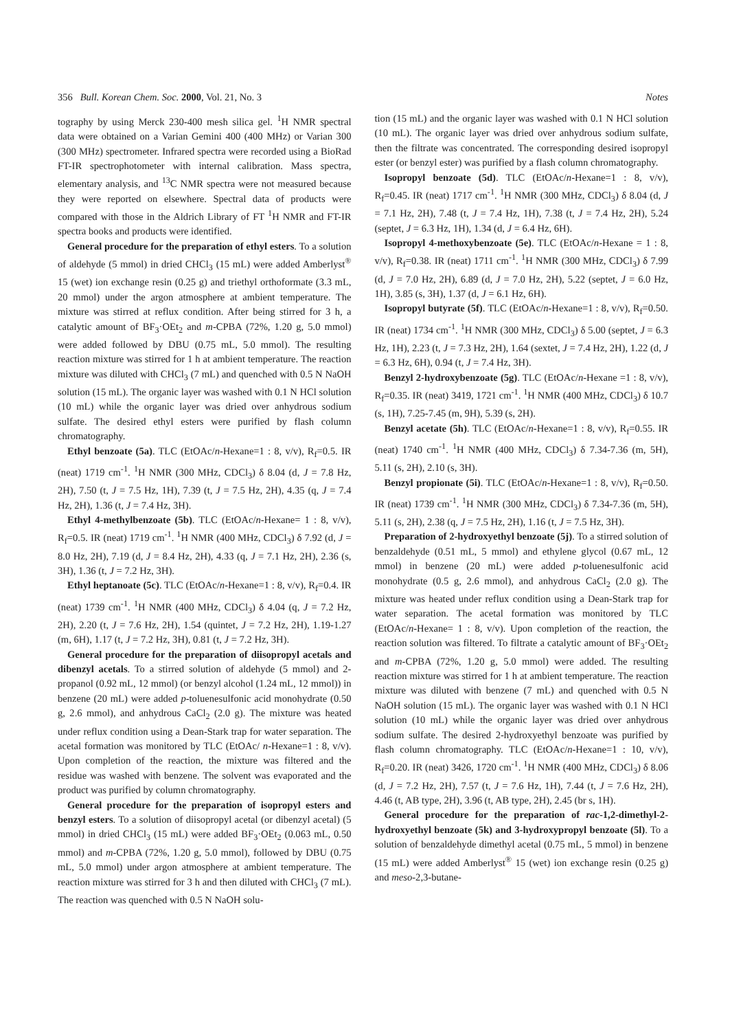356 Bull. Korean Chem. Soc. 2000, Vol. 21, No. 3 Notes
tography by using Merck 230-400 mesh silica gel. <sup>1</sup>H NMR spectral data were obtained on a Varian Gemini 400 (400 MHz) or Varian 300 (300 MHz) spectrometer. Infrared spectra were recorded using a BioRad FT-IR spectrophotometer with internal calibration. Mass spectra, elementary analysis, and <sup>13</sup>C NMR spectra were not measured because they were reported on elsewhere. Spectral data of products were compared with those in the Aldrich Library of FT <sup>1</sup>H NMR and FT-IR spectra books and products were identified.
General procedure for the preparation of ethyl esters. To a solution of aldehyde (5 mmol) in dried CHCl<sub>3</sub> (15 mL) were added Amberlyst<sup>®</sup> 15 (wet) ion exchange resin (0.25 g) and triethyl orthoformate (3.3 mL, 20 mmol) under the argon atmosphere at ambient temperature. The mixture was stirred at reflux condition. After being stirred for 3 h, a catalytic amount of BF<sub>3</sub>·OEt<sub>2</sub> and m-CPBA (72%, 1.20 g, 5.0 mmol) were added followed by DBU (0.75 mL, 5.0 mmol). The resulting reaction mixture was stirred for 1 h at ambient temperature. The reaction mixture was diluted with CHCl<sub>3</sub> (7 mL) and quenched with 0.5 N NaOH solution (15 mL). The organic layer was washed with 0.1 N HCl solution (10 mL) while the organic layer was dried over anhydrous sodium sulfate. The desired ethyl esters were purified by flash column chromatography.
Ethyl benzoate (5a). TLC (EtOAc/n-Hexane=1 : 8, v/v), R<sub>f</sub>=0.5. IR (neat) 1719 cm<sup>-1</sup>. <sup>1</sup>H NMR (300 MHz, CDCl<sub>3</sub>) δ 8.04 (d, J = 7.8 Hz, 2H), 7.50 (t, J = 7.5 Hz, 1H), 7.39 (t, J = 7.5 Hz, 2H), 4.35 (q, J = 7.4 Hz, 2H), 1.36 (t, J = 7.4 Hz, 3H).
Ethyl 4-methylbenzoate (5b). TLC (EtOAc/n-Hexane= 1 : 8, v/v), R<sub>f</sub>=0.5. IR (neat) 1719 cm<sup>-1</sup>. <sup>1</sup>H NMR (400 MHz, CDCl<sub>3</sub>) δ 7.92 (d, J = 8.0 Hz, 2H), 7.19 (d, J = 8.4 Hz, 2H), 4.33 (q, J = 7.1 Hz, 2H), 2.36 (s, 3H), 1.36 (t, J = 7.2 Hz, 3H).
Ethyl heptanoate (5c). TLC (EtOAc/n-Hexane=1 : 8, v/v), R<sub>f</sub>=0.4. IR (neat) 1739 cm<sup>-1</sup>. <sup>1</sup>H NMR (400 MHz, CDCl<sub>3</sub>) δ 4.04 (q, J = 7.2 Hz, 2H), 2.20 (t, J = 7.6 Hz, 2H), 1.54 (quintet, J = 7.2 Hz, 2H), 1.19-1.27 (m, 6H), 1.17 (t, J = 7.2 Hz, 3H), 0.81 (t, J = 7.2 Hz, 3H).
General procedure for the preparation of diisopropyl acetals and dibenzyl acetals. To a stirred solution of aldehyde (5 mmol) and 2-propanol (0.92 mL, 12 mmol) (or benzyl alcohol (1.24 mL, 12 mmol)) in benzene (20 mL) were added p-toluenesulfonic acid monohydrate (0.50 g, 2.6 mmol), and anhydrous CaCl<sub>2</sub> (2.0 g). The mixture was heated under reflux condition using a Dean-Stark trap for water separation. The acetal formation was monitored by TLC (EtOAc/ n-Hexane=1 : 8, v/v). Upon completion of the reaction, the mixture was filtered and the residue was washed with benzene. The solvent was evaporated and the product was purified by column chromatography.
General procedure for the preparation of isopropyl esters and benzyl esters. To a solution of diisopropyl acetal (or dibenzyl acetal) (5 mmol) in dried CHCl<sub>3</sub> (15 mL) were added BF<sub>3</sub>·OEt<sub>2</sub> (0.063 mL, 0.50 mmol) and m-CPBA (72%, 1.20 g, 5.0 mmol), followed by DBU (0.75 mL, 5.0 mmol) under argon atmosphere at ambient temperature. The reaction mixture was stirred for 3 h and then diluted with CHCl<sub>3</sub> (7 mL). The reaction was quenched with 0.5 N NaOH solu-
tion (15 mL) and the organic layer was washed with 0.1 N HCl solution (10 mL). The organic layer was dried over anhydrous sodium sulfate, then the filtrate was concentrated. The corresponding desired isopropyl ester (or benzyl ester) was purified by a flash column chromatography.
Isopropyl benzoate (5d). TLC (EtOAc/n-Hexane=1 : 8, v/v), R<sub>f</sub>=0.45. IR (neat) 1717 cm<sup>-1</sup>. <sup>1</sup>H NMR (300 MHz, CDCl<sub>3</sub>) δ 8.04 (d, J = 7.1 Hz, 2H), 7.48 (t, J = 7.4 Hz, 1H), 7.38 (t, J = 7.4 Hz, 2H), 5.24 (septet, J = 6.3 Hz, 1H), 1.34 (d, J = 6.4 Hz, 6H).
Isopropyl 4-methoxybenzoate (5e). TLC (EtOAc/n-Hexane = 1 : 8, v/v), R<sub>f</sub>=0.38. IR (neat) 1711 cm<sup>-1</sup>. <sup>1</sup>H NMR (300 MHz, CDCl<sub>3</sub>) δ 7.99 (d, J = 7.0 Hz, 2H), 6.89 (d, J = 7.0 Hz, 2H), 5.22 (septet, J = 6.0 Hz, 1H), 3.85 (s, 3H), 1.37 (d, J = 6.1 Hz, 6H).
Isopropyl butyrate (5f). TLC (EtOAc/n-Hexane=1 : 8, v/v), R<sub>f</sub>=0.50. IR (neat) 1734 cm<sup>-1</sup>. <sup>1</sup>H NMR (300 MHz, CDCl<sub>3</sub>) δ 5.00 (septet, J = 6.3 Hz, 1H), 2.23 (t, J = 7.3 Hz, 2H), 1.64 (sextet, J = 7.4 Hz, 2H), 1.22 (d, J = 6.3 Hz, 6H), 0.94 (t, J = 7.4 Hz, 3H).
Benzyl 2-hydroxybenzoate (5g). TLC (EtOAc/n-Hexane =1 : 8, v/v), R<sub>f</sub>=0.35. IR (neat) 3419, 1721 cm<sup>-1</sup>. <sup>1</sup>H NMR (400 MHz, CDCl<sub>3</sub>) δ 10.7 (s, 1H), 7.25-7.45 (m, 9H), 5.39 (s, 2H).
Benzyl acetate (5h). TLC (EtOAc/n-Hexane=1 : 8, v/v), R<sub>f</sub>=0.55. IR (neat) 1740 cm<sup>-1</sup>. <sup>1</sup>H NMR (400 MHz, CDCl<sub>3</sub>) δ 7.34-7.36 (m, 5H), 5.11 (s, 2H), 2.10 (s, 3H).
Benzyl propionate (5i). TLC (EtOAc/n-Hexane=1 : 8, v/v), R<sub>f</sub>=0.50. IR (neat) 1739 cm<sup>-1</sup>. <sup>1</sup>H NMR (300 MHz, CDCl<sub>3</sub>) δ 7.34-7.36 (m, 5H), 5.11 (s, 2H), 2.38 (q, J = 7.5 Hz, 2H), 1.16 (t, J = 7.5 Hz, 3H).
Preparation of 2-hydroxyethyl benzoate (5j). To a stirred solution of benzaldehyde (0.51 mL, 5 mmol) and ethylene glycol (0.67 mL, 12 mmol) in benzene (20 mL) were added p-toluenesulfonic acid monohydrate (0.5 g, 2.6 mmol), and anhydrous CaCl<sub>2</sub> (2.0 g). The mixture was heated under reflux condition using a Dean-Stark trap for water separation. The acetal formation was monitored by TLC (EtOAc/n-Hexane= 1 : 8, v/v). Upon completion of the reaction, the reaction solution was filtered. To filtrate a catalytic amount of BF<sub>3</sub>·OEt<sub>2</sub> and m-CPBA (72%, 1.20 g, 5.0 mmol) were added. The resulting reaction mixture was stirred for 1 h at ambient temperature. The reaction mixture was diluted with benzene (7 mL) and quenched with 0.5 N NaOH solution (15 mL). The organic layer was washed with 0.1 N HCl solution (10 mL) while the organic layer was dried over anhydrous sodium sulfate. The desired 2-hydroxyethyl benzoate was purified by flash column chromatography. TLC (EtOAc/n-Hexane=1 : 10, v/v), R<sub>f</sub>=0.20. IR (neat) 3426, 1720 cm<sup>-1</sup>. <sup>1</sup>H NMR (400 MHz, CDCl<sub>3</sub>) δ 8.06 (d, J = 7.2 Hz, 2H), 7.57 (t, J = 7.6 Hz, 1H), 7.44 (t, J = 7.6 Hz, 2H), 4.46 (t, AB type, 2H), 3.96 (t, AB type, 2H), 2.45 (br s, 1H).
General procedure for the preparation of rac-1,2-dimethyl-2-hydroxyethyl benzoate (5k) and 3-hydroxypropyl benzoate (5l). To a solution of benzaldehyde dimethyl acetal (0.75 mL, 5 mmol) in benzene (15 mL) were added Amberlyst<sup>®</sup> 15 (wet) ion exchange resin (0.25 g) and meso-2,3-butane-